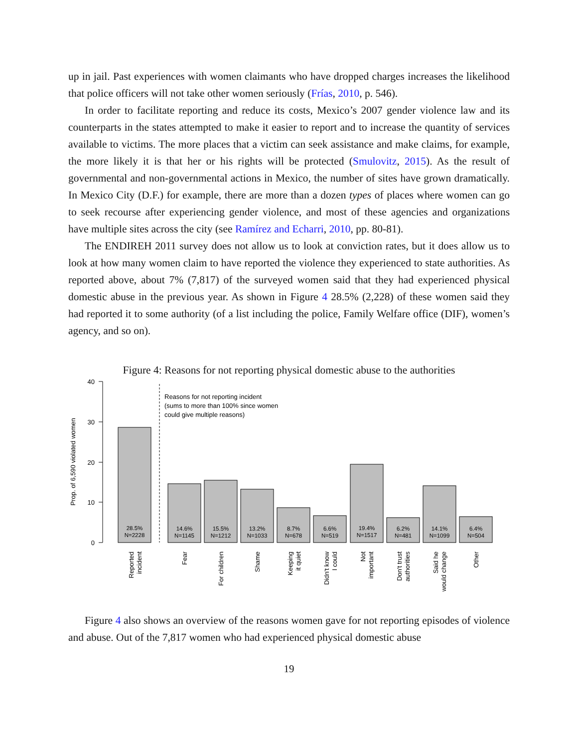up in jail. Past experiences with women claimants who have dropped charges increases the likelihood that police officers will not take other women seriously (Frías, 2010, p. 546).
In order to facilitate reporting and reduce its costs, Mexico’s 2007 gender violence law and its counterparts in the states attempted to make it easier to report and to increase the quantity of services available to victims. The more places that a victim can seek assistance and make claims, for example, the more likely it is that her or his rights will be protected (Smulovitz, 2015). As the result of governmental and non-governmental actions in Mexico, the number of sites have grown dramatically. In Mexico City (D.F.) for example, there are more than a dozen types of places where women can go to seek recourse after experiencing gender violence, and most of these agencies and organizations have multiple sites across the city (see Ramírez and Echarri, 2010, pp. 80-81).
The ENDIREH 2011 survey does not allow us to look at conviction rates, but it does allow us to look at how many women claim to have reported the violence they experienced to state authorities. As reported above, about 7% (7,817) of the surveyed women said that they had experienced physical domestic abuse in the previous year. As shown in Figure 4 28.5% (2,228) of these women said they had reported it to some authority (of a list including the police, Family Welfare office (DIF), women’s agency, and so on).
Figure 4: Reasons for not reporting physical domestic abuse to the authorities
40
30
20
10
0
Prop. of 6,590 violated women
Reasons for not reporting incident
(sums to more than 100% since women
could give multiple reasons)
28.5%
N=2228
14.6%
N=1145
15.5%
N=1212
13.2%
N=1033
8.7%
N=678
6.6%
N=519
19.4%
N=1517
6.2%
N=481
14.1%
N=1099
6.4%
N=504
Reported
incident
Fear
For children
Shame
Keeping
it quiet
Didn't know
I could
Not
important
Don't trust
authorities
Said he
would change
Other
Figure 4 also shows an overview of the reasons women gave for not reporting episodes of violence and abuse. Out of the 7,817 women who had experienced physical domestic abuse
19